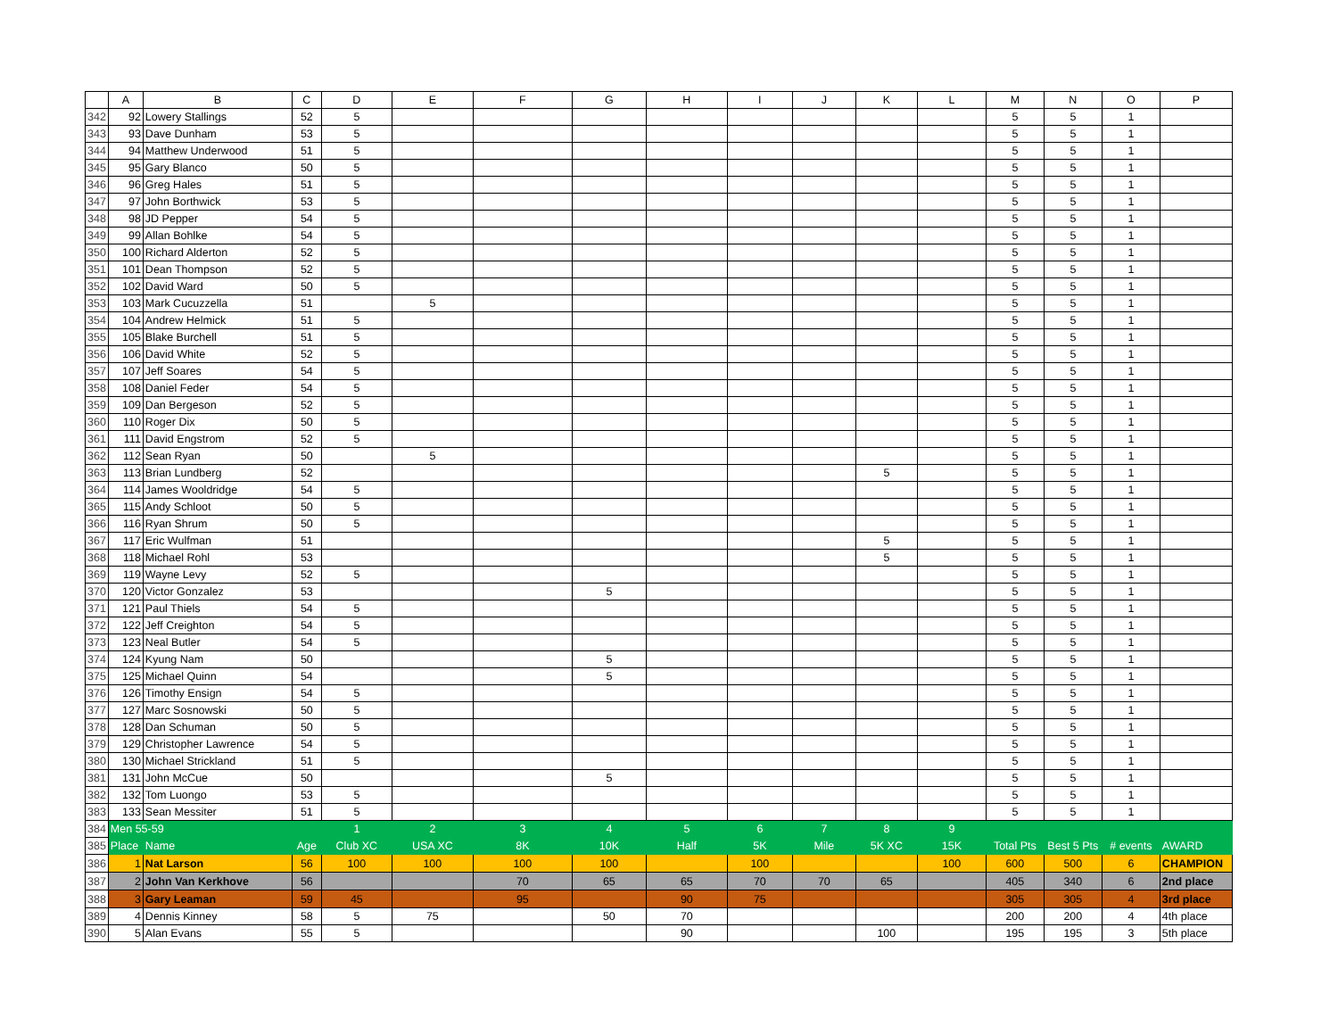| | A | B | C | D | E | F | G | H | I | J | K | L | M | N | O | P |
| --- | --- | --- | --- | --- | --- | --- | --- | --- | --- | --- | --- | --- | --- | --- | --- | --- |
| 342 | 92 | Lowery Stallings | 52 | 5 | | | | | | | | | 5 | 5 | 1 | |
| 343 | 93 | Dave Dunham | 53 | 5 | | | | | | | | | 5 | 5 | 1 | |
| 344 | 94 | Matthew Underwood | 51 | 5 | | | | | | | | | 5 | 5 | 1 | |
| 345 | 95 | Gary Blanco | 50 | 5 | | | | | | | | | 5 | 5 | 1 | |
| 346 | 96 | Greg Hales | 51 | 5 | | | | | | | | | 5 | 5 | 1 | |
| 347 | 97 | John Borthwick | 53 | 5 | | | | | | | | | 5 | 5 | 1 | |
| 348 | 98 | JD Pepper | 54 | 5 | | | | | | | | | 5 | 5 | 1 | |
| 349 | 99 | Allan Bohlke | 54 | 5 | | | | | | | | | 5 | 5 | 1 | |
| 350 | 100 | Richard Alderton | 52 | 5 | | | | | | | | | 5 | 5 | 1 | |
| 351 | 101 | Dean Thompson | 52 | 5 | | | | | | | | | 5 | 5 | 1 | |
| 352 | 102 | David Ward | 50 | 5 | | | | | | | | | 5 | 5 | 1 | |
| 353 | 103 | Mark Cucuzzella | 51 | | 5 | | | | | | | | 5 | 5 | 1 | |
| 354 | 104 | Andrew Helmick | 51 | 5 | | | | | | | | | 5 | 5 | 1 | |
| 355 | 105 | Blake Burchell | 51 | 5 | | | | | | | | | 5 | 5 | 1 | |
| 356 | 106 | David White | 52 | 5 | | | | | | | | | 5 | 5 | 1 | |
| 357 | 107 | Jeff Soares | 54 | 5 | | | | | | | | | 5 | 5 | 1 | |
| 358 | 108 | Daniel Feder | 54 | 5 | | | | | | | | | 5 | 5 | 1 | |
| 359 | 109 | Dan Bergeson | 52 | 5 | | | | | | | | | 5 | 5 | 1 | |
| 360 | 110 | Roger Dix | 50 | 5 | | | | | | | | | 5 | 5 | 1 | |
| 361 | 111 | David Engstrom | 52 | 5 | | | | | | | | | 5 | 5 | 1 | |
| 362 | 112 | Sean Ryan | 50 | | 5 | | | | | | | | 5 | 5 | 1 | |
| 363 | 113 | Brian Lundberg | 52 | | | | | | | | 5 | | 5 | 5 | 1 | |
| 364 | 114 | James Wooldridge | 54 | 5 | | | | | | | | | 5 | 5 | 1 | |
| 365 | 115 | Andy Schloot | 50 | 5 | | | | | | | | | 5 | 5 | 1 | |
| 366 | 116 | Ryan Shrum | 50 | 5 | | | | | | | | | 5 | 5 | 1 | |
| 367 | 117 | Eric Wulfman | 51 | | | | | | | | 5 | | 5 | 5 | 1 | |
| 368 | 118 | Michael Rohl | 53 | | | | | | | | 5 | | 5 | 5 | 1 | |
| 369 | 119 | Wayne Levy | 52 | 5 | | | | | | | | | 5 | 5 | 1 | |
| 370 | 120 | Victor Gonzalez | 53 | | | | 5 | | | | | | 5 | 5 | 1 | |
| 371 | 121 | Paul Thiels | 54 | 5 | | | | | | | | | 5 | 5 | 1 | |
| 372 | 122 | Jeff Creighton | 54 | 5 | | | | | | | | | 5 | 5 | 1 | |
| 373 | 123 | Neal Butler | 54 | 5 | | | | | | | | | 5 | 5 | 1 | |
| 374 | 124 | Kyung Nam | 50 | | | | 5 | | | | | | 5 | 5 | 1 | |
| 375 | 125 | Michael Quinn | 54 | | | | 5 | | | | | | 5 | 5 | 1 | |
| 376 | 126 | Timothy Ensign | 54 | 5 | | | | | | | | | 5 | 5 | 1 | |
| 377 | 127 | Marc Sosnowski | 50 | 5 | | | | | | | | | 5 | 5 | 1 | |
| 378 | 128 | Dan Schuman | 50 | 5 | | | | | | | | | 5 | 5 | 1 | |
| 379 | 129 | Christopher Lawrence | 54 | 5 | | | | | | | | | 5 | 5 | 1 | |
| 380 | 130 | Michael Strickland | 51 | 5 | | | | | | | | | 5 | 5 | 1 | |
| 381 | 131 | John McCue | 50 | | | | 5 | | | | | | 5 | 5 | 1 | |
| 382 | 132 | Tom Luongo | 53 | 5 | | | | | | | | | 5 | 5 | 1 | |
| 383 | 133 | Sean Messiter | 51 | 5 | | | | | | | | | 5 | 5 | 1 | |
| 384 | Men 55-59 | | | 1 | 2 | 3 | 4 | 5 | 6 | 7 | 8 | 9 | | | | |
| 385 | Place | Name | Age | Club XC | USA XC | 8K | 10K | Half | 5K | Mile | 5K XC | 15K | Total Pts | Best 5 Pts | # events | AWARD |
| 386 | 1 | Nat Larson | 56 | 100 | 100 | 100 | 100 | | 100 | | | 100 | 600 | 500 | 6 | CHAMPION |
| 387 | 2 | John Van Kerkhove | 56 | | | 70 | 65 | 65 | 70 | 70 | 65 | | 405 | 340 | 6 | 2nd place |
| 388 | 3 | Gary Leaman | 59 | 45 | | 95 | | 90 | 75 | | | | 305 | 305 | 4 | 3rd place |
| 389 | 4 | Dennis Kinney | 58 | 5 | 75 | | 50 | 70 | | | | | 200 | 200 | 4 | 4th place |
| 390 | 5 | Alan Evans | 55 | 5 | | | | 90 | | | 100 | | 195 | 195 | 3 | 5th place |